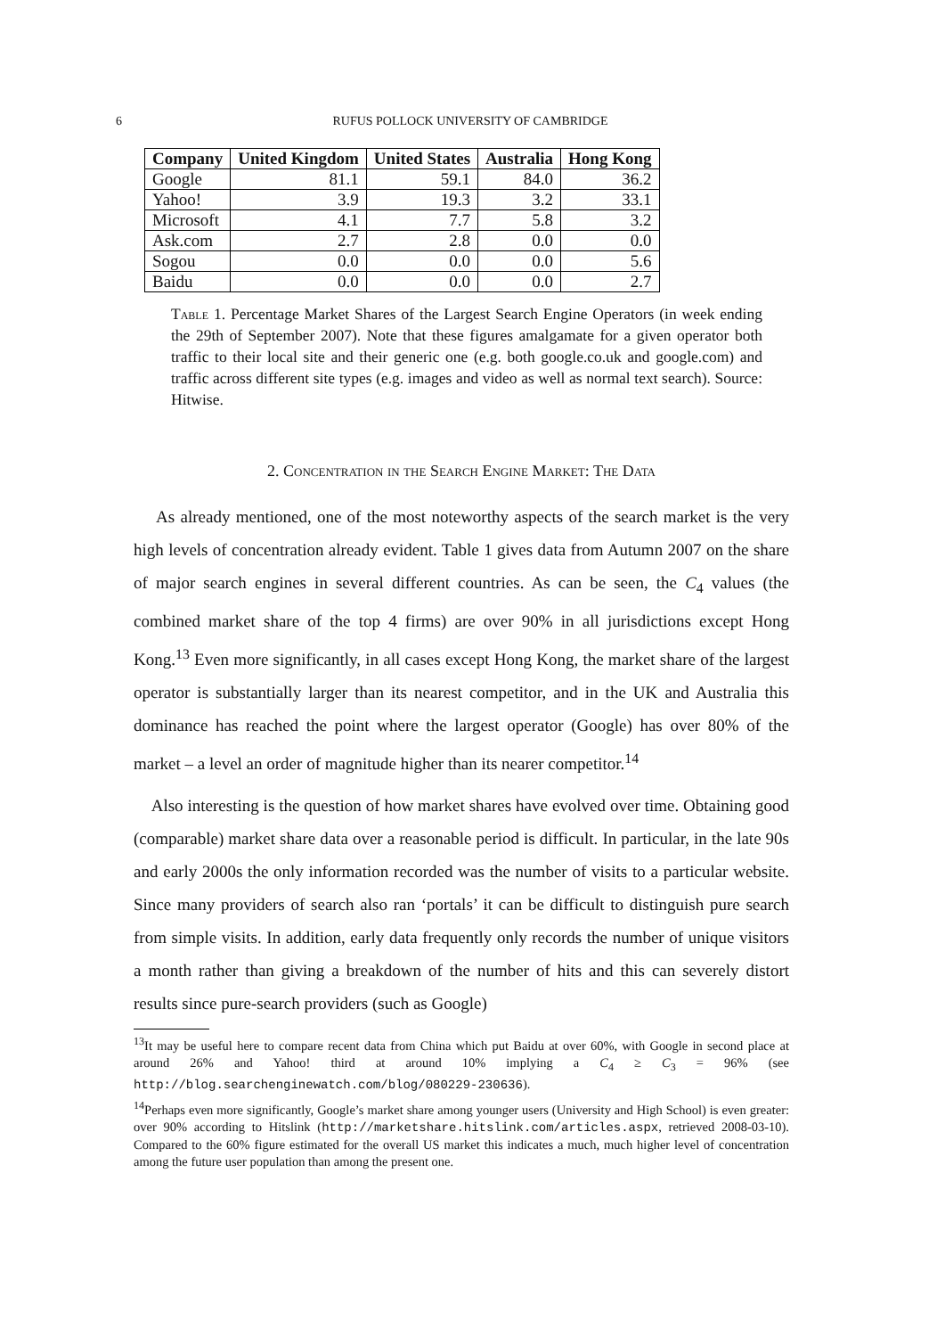6 RUFUS POLLOCK UNIVERSITY OF CAMBRIDGE
| Company | United Kingdom | United States | Australia | Hong Kong |
| --- | --- | --- | --- | --- |
| Google | 81.1 | 59.1 | 84.0 | 36.2 |
| Yahoo! | 3.9 | 19.3 | 3.2 | 33.1 |
| Microsoft | 4.1 | 7.7 | 5.8 | 3.2 |
| Ask.com | 2.7 | 2.8 | 0.0 | 0.0 |
| Sogou | 0.0 | 0.0 | 0.0 | 5.6 |
| Baidu | 0.0 | 0.0 | 0.0 | 2.7 |
Table 1. Percentage Market Shares of the Largest Search Engine Operators (in week ending the 29th of September 2007). Note that these figures amalgamate for a given operator both traffic to their local site and their generic one (e.g. both google.co.uk and google.com) and traffic across different site types (e.g. images and video as well as normal text search). Source: Hitwise.
2. Concentration in the Search Engine Market: The Data
As already mentioned, one of the most noteworthy aspects of the search market is the very high levels of concentration already evident. Table 1 gives data from Autumn 2007 on the share of major search engines in several different countries. As can be seen, the C<sub>4</sub> values (the combined market share of the top 4 firms) are over 90% in all jurisdictions except Hong Kong.<sup>13</sup> Even more significantly, in all cases except Hong Kong, the market share of the largest operator is substantially larger than its nearest competitor, and in the UK and Australia this dominance has reached the point where the largest operator (Google) has over 80% of the market – a level an order of magnitude higher than its nearer competitor.<sup>14</sup>
Also interesting is the question of how market shares have evolved over time. Obtaining good (comparable) market share data over a reasonable period is difficult. In particular, in the late 90s and early 2000s the only information recorded was the number of visits to a particular website. Since many providers of search also ran ‘portals’ it can be difficult to distinguish pure search from simple visits. In addition, early data frequently only records the number of unique visitors a month rather than giving a breakdown of the number of hits and this can severely distort results since pure-search providers (such as Google)
<sup>13</sup> It may be useful here to compare recent data from China which put Baidu at over 60%, with Google in second place at around 26% and Yahoo! third at around 10% implying a C<sub>4</sub> ≥ C<sub>3</sub> = 96% (see http://blog.searchenginewatch.com/blog/080229-230636).
<sup>14</sup> Perhaps even more significantly, Google’s market share among younger users (University and High School) is even greater: over 90% according to Hitslink (http://marketshare.hitslink.com/articles.aspx, retrieved 2008-03-10). Compared to the 60% figure estimated for the overall US market this indicates a much, much higher level of concentration among the future user population than among the present one.